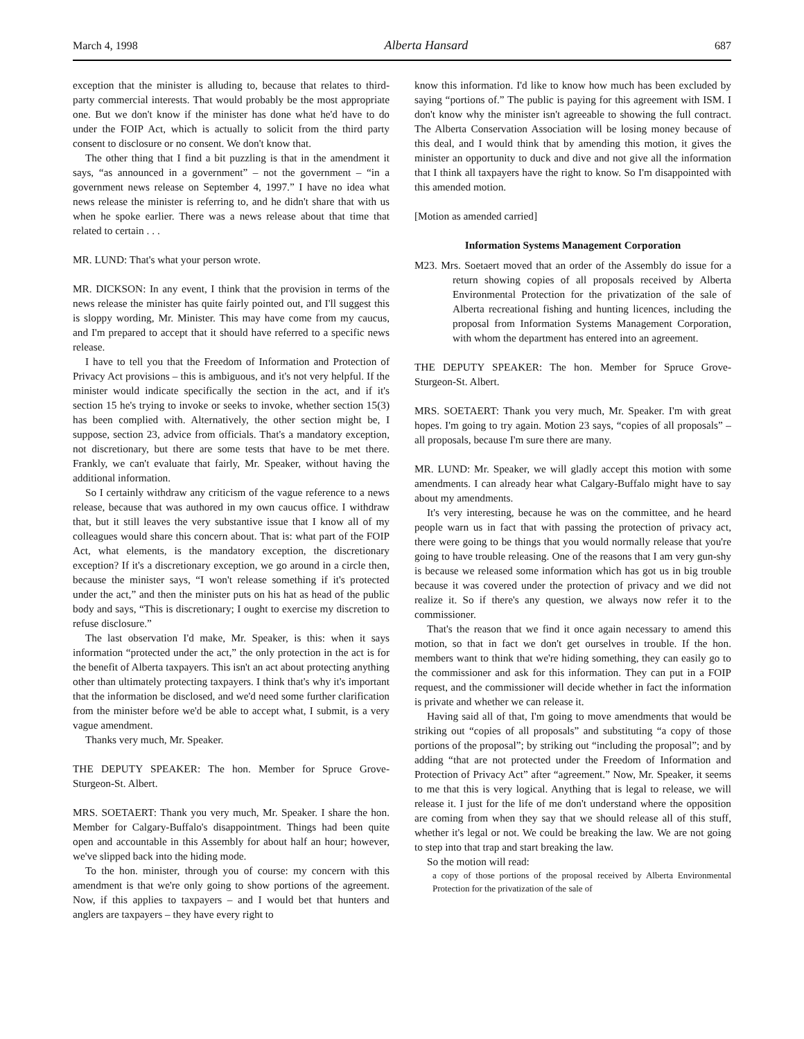March 4, 1998 Alberta Hansard 687
exception that the minister is alluding to, because that relates to third-party commercial interests. That would probably be the most appropriate one. But we don't know if the minister has done what he'd have to do under the FOIP Act, which is actually to solicit from the third party consent to disclosure or no consent. We don't know that.
The other thing that I find a bit puzzling is that in the amendment it says, “as announced in a government” – not the government – “in a government news release on September 4, 1997.” I have no idea what news release the minister is referring to, and he didn't share that with us when he spoke earlier. There was a news release about that time that related to certain . . .
MR. LUND: That's what your person wrote.
MR. DICKSON: In any event, I think that the provision in terms of the news release the minister has quite fairly pointed out, and I'll suggest this is sloppy wording, Mr. Minister. This may have come from my caucus, and I'm prepared to accept that it should have referred to a specific news release.
I have to tell you that the Freedom of Information and Protection of Privacy Act provisions – this is ambiguous, and it's not very helpful. If the minister would indicate specifically the section in the act, and if it's section 15 he's trying to invoke or seeks to invoke, whether section 15(3) has been complied with. Alternatively, the other section might be, I suppose, section 23, advice from officials. That's a mandatory exception, not discretionary, but there are some tests that have to be met there. Frankly, we can't evaluate that fairly, Mr. Speaker, without having the additional information.
So I certainly withdraw any criticism of the vague reference to a news release, because that was authored in my own caucus office. I withdraw that, but it still leaves the very substantive issue that I know all of my colleagues would share this concern about. That is: what part of the FOIP Act, what elements, is the mandatory exception, the discretionary exception? If it's a discretionary exception, we go around in a circle then, because the minister says, “I won't release something if it's protected under the act,” and then the minister puts on his hat as head of the public body and says, “This is discretionary; I ought to exercise my discretion to refuse disclosure.”
The last observation I'd make, Mr. Speaker, is this: when it says information “protected under the act,” the only protection in the act is for the benefit of Alberta taxpayers. This isn't an act about protecting anything other than ultimately protecting taxpayers. I think that's why it's important that the information be disclosed, and we'd need some further clarification from the minister before we'd be able to accept what, I submit, is a very vague amendment.
Thanks very much, Mr. Speaker.
THE DEPUTY SPEAKER: The hon. Member for Spruce Grove-Sturgeon-St. Albert.
MRS. SOETAERT: Thank you very much, Mr. Speaker. I share the hon. Member for Calgary-Buffalo's disappointment. Things had been quite open and accountable in this Assembly for about half an hour; however, we've slipped back into the hiding mode.
To the hon. minister, through you of course: my concern with this amendment is that we're only going to show portions of the agreement. Now, if this applies to taxpayers – and I would bet that hunters and anglers are taxpayers – they have every right to
know this information. I'd like to know how much has been excluded by saying “portions of.” The public is paying for this agreement with ISM. I don't know why the minister isn't agreeable to showing the full contract. The Alberta Conservation Association will be losing money because of this deal, and I would think that by amending this motion, it gives the minister an opportunity to duck and dive and not give all the information that I think all taxpayers have the right to know. So I'm disappointed with this amended motion.
[Motion as amended carried]
Information Systems Management Corporation
M23. Mrs. Soetaert moved that an order of the Assembly do issue for a return showing copies of all proposals received by Alberta Environmental Protection for the privatization of the sale of Alberta recreational fishing and hunting licences, including the proposal from Information Systems Management Corporation, with whom the department has entered into an agreement.
THE DEPUTY SPEAKER: The hon. Member for Spruce Grove-Sturgeon-St. Albert.
MRS. SOETAERT: Thank you very much, Mr. Speaker. I'm with great hopes. I'm going to try again. Motion 23 says, “copies of all proposals” – all proposals, because I'm sure there are many.
MR. LUND: Mr. Speaker, we will gladly accept this motion with some amendments. I can already hear what Calgary-Buffalo might have to say about my amendments.
It's very interesting, because he was on the committee, and he heard people warn us in fact that with passing the protection of privacy act, there were going to be things that you would normally release that you're going to have trouble releasing. One of the reasons that I am very gun-shy is because we released some information which has got us in big trouble because it was covered under the protection of privacy and we did not realize it. So if there's any question, we always now refer it to the commissioner.
That's the reason that we find it once again necessary to amend this motion, so that in fact we don't get ourselves in trouble. If the hon. members want to think that we're hiding something, they can easily go to the commissioner and ask for this information. They can put in a FOIP request, and the commissioner will decide whether in fact the information is private and whether we can release it.
Having said all of that, I'm going to move amendments that would be striking out “copies of all proposals” and substituting “a copy of those portions of the proposal”; by striking out “including the proposal”; and by adding “that are not protected under the Freedom of Information and Protection of Privacy Act” after “agreement.” Now, Mr. Speaker, it seems to me that this is very logical. Anything that is legal to release, we will release it. I just for the life of me don't understand where the opposition are coming from when they say that we should release all of this stuff, whether it's legal or not. We could be breaking the law. We are not going to step into that trap and start breaking the law.
So the motion will read:
a copy of those portions of the proposal received by Alberta Environmental Protection for the privatization of the sale of